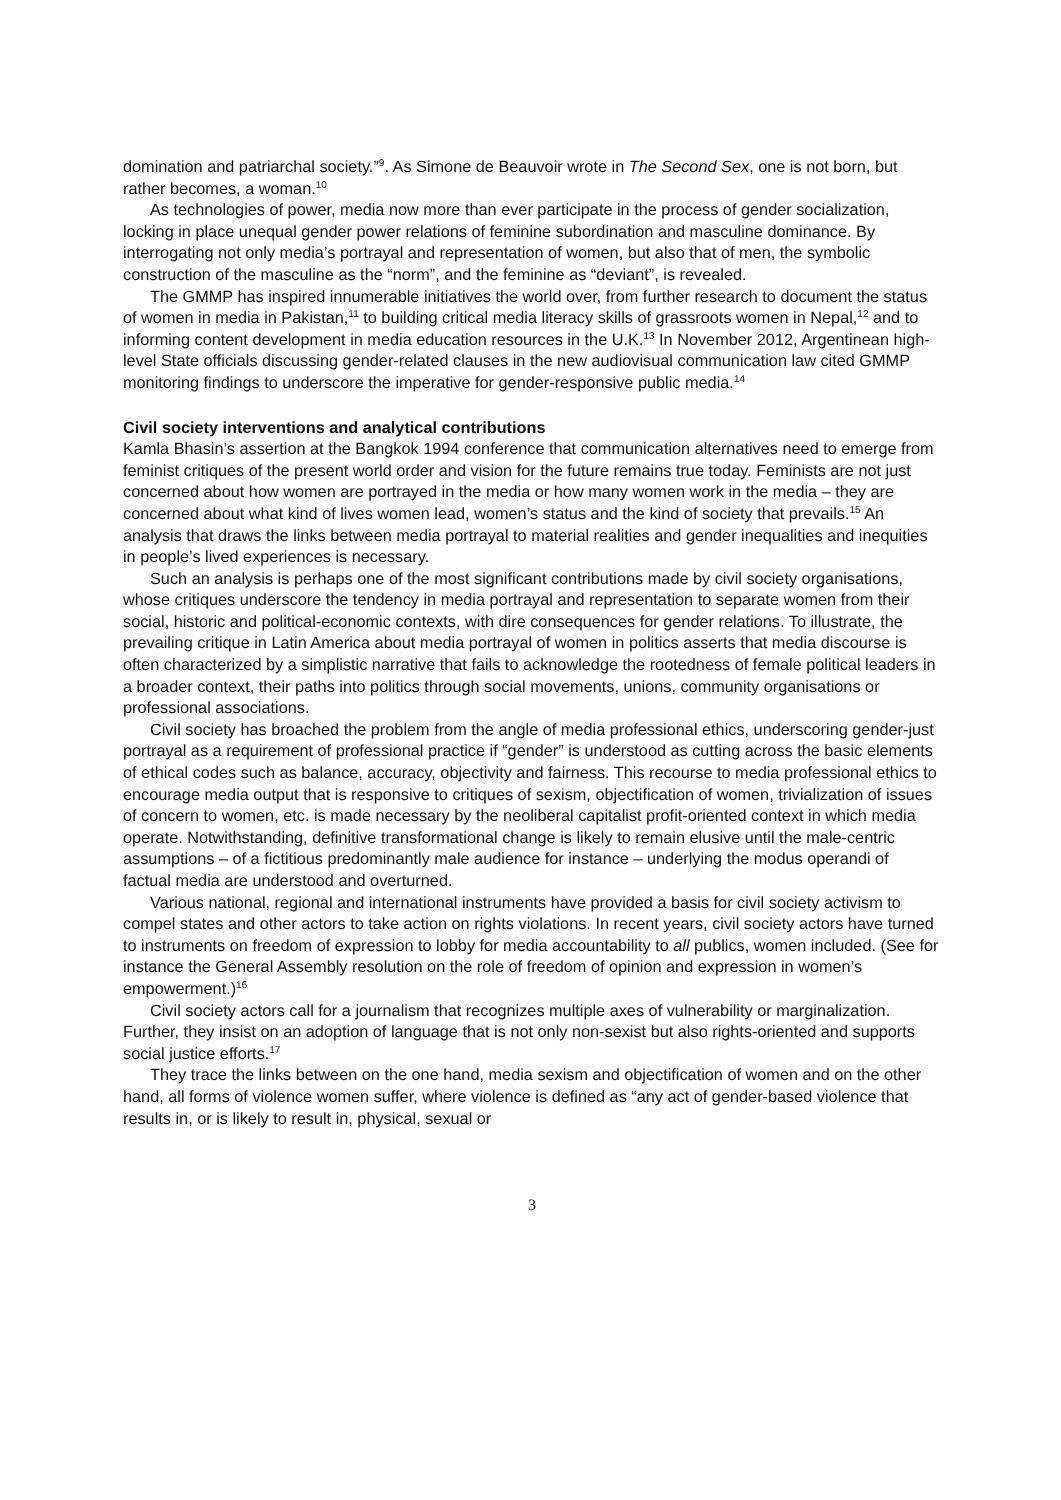domination and patriarchal society.”<sup>9</sup>. As Simone de Beauvoir wrote in The Second Sex, one is not born, but rather becomes, a woman.<sup>10</sup>
As technologies of power, media now more than ever participate in the process of gender socialization, locking in place unequal gender power relations of feminine subordination and masculine dominance. By interrogating not only media’s portrayal and representation of women, but also that of men, the symbolic construction of the masculine as the “norm”, and the feminine as “deviant”, is revealed.
The GMMP has inspired innumerable initiatives the world over, from further research to document the status of women in media in Pakistan,<sup>11</sup> to building critical media literacy skills of grassroots women in Nepal,<sup>12</sup> and to informing content development in media education resources in the U.K.<sup>13</sup> In November 2012, Argentinean high-level State officials discussing gender-related clauses in the new audiovisual communication law cited GMMP monitoring findings to underscore the imperative for gender-responsive public media.<sup>14</sup>
Civil society interventions and analytical contributions
Kamla Bhasin’s assertion at the Bangkok 1994 conference that communication alternatives need to emerge from feminist critiques of the present world order and vision for the future remains true today. Feminists are not just concerned about how women are portrayed in the media or how many women work in the media – they are concerned about what kind of lives women lead, women’s status and the kind of society that prevails.<sup>15</sup> An analysis that draws the links between media portrayal to material realities and gender inequalities and inequities in people’s lived experiences is necessary.
Such an analysis is perhaps one of the most significant contributions made by civil society organisations, whose critiques underscore the tendency in media portrayal and representation to separate women from their social, historic and political-economic contexts, with dire consequences for gender relations. To illustrate, the prevailing critique in Latin America about media portrayal of women in politics asserts that media discourse is often characterized by a simplistic narrative that fails to acknowledge the rootedness of female political leaders in a broader context, their paths into politics through social movements, unions, community organisations or professional associations.
Civil society has broached the problem from the angle of media professional ethics, underscoring gender-just portrayal as a requirement of professional practice if “gender” is understood as cutting across the basic elements of ethical codes such as balance, accuracy, objectivity and fairness. This recourse to media professional ethics to encourage media output that is responsive to critiques of sexism, objectification of women, trivialization of issues of concern to women, etc. is made necessary by the neoliberal capitalist profit-oriented context in which media operate. Notwithstanding, definitive transformational change is likely to remain elusive until the male-centric assumptions – of a fictitious predominantly male audience for instance – underlying the modus operandi of factual media are understood and overturned.
Various national, regional and international instruments have provided a basis for civil society activism to compel states and other actors to take action on rights violations. In recent years, civil society actors have turned to instruments on freedom of expression to lobby for media accountability to all publics, women included. (See for instance the General Assembly resolution on the role of freedom of opinion and expression in women’s empowerment.)<sup>16</sup>
Civil society actors call for a journalism that recognizes multiple axes of vulnerability or marginalization. Further, they insist on an adoption of language that is not only non-sexist but also rights-oriented and supports social justice efforts.<sup>17</sup>
They trace the links between on the one hand, media sexism and objectification of women and on the other hand, all forms of violence women suffer, where violence is defined as “any act of gender-based violence that results in, or is likely to result in, physical, sexual or
3